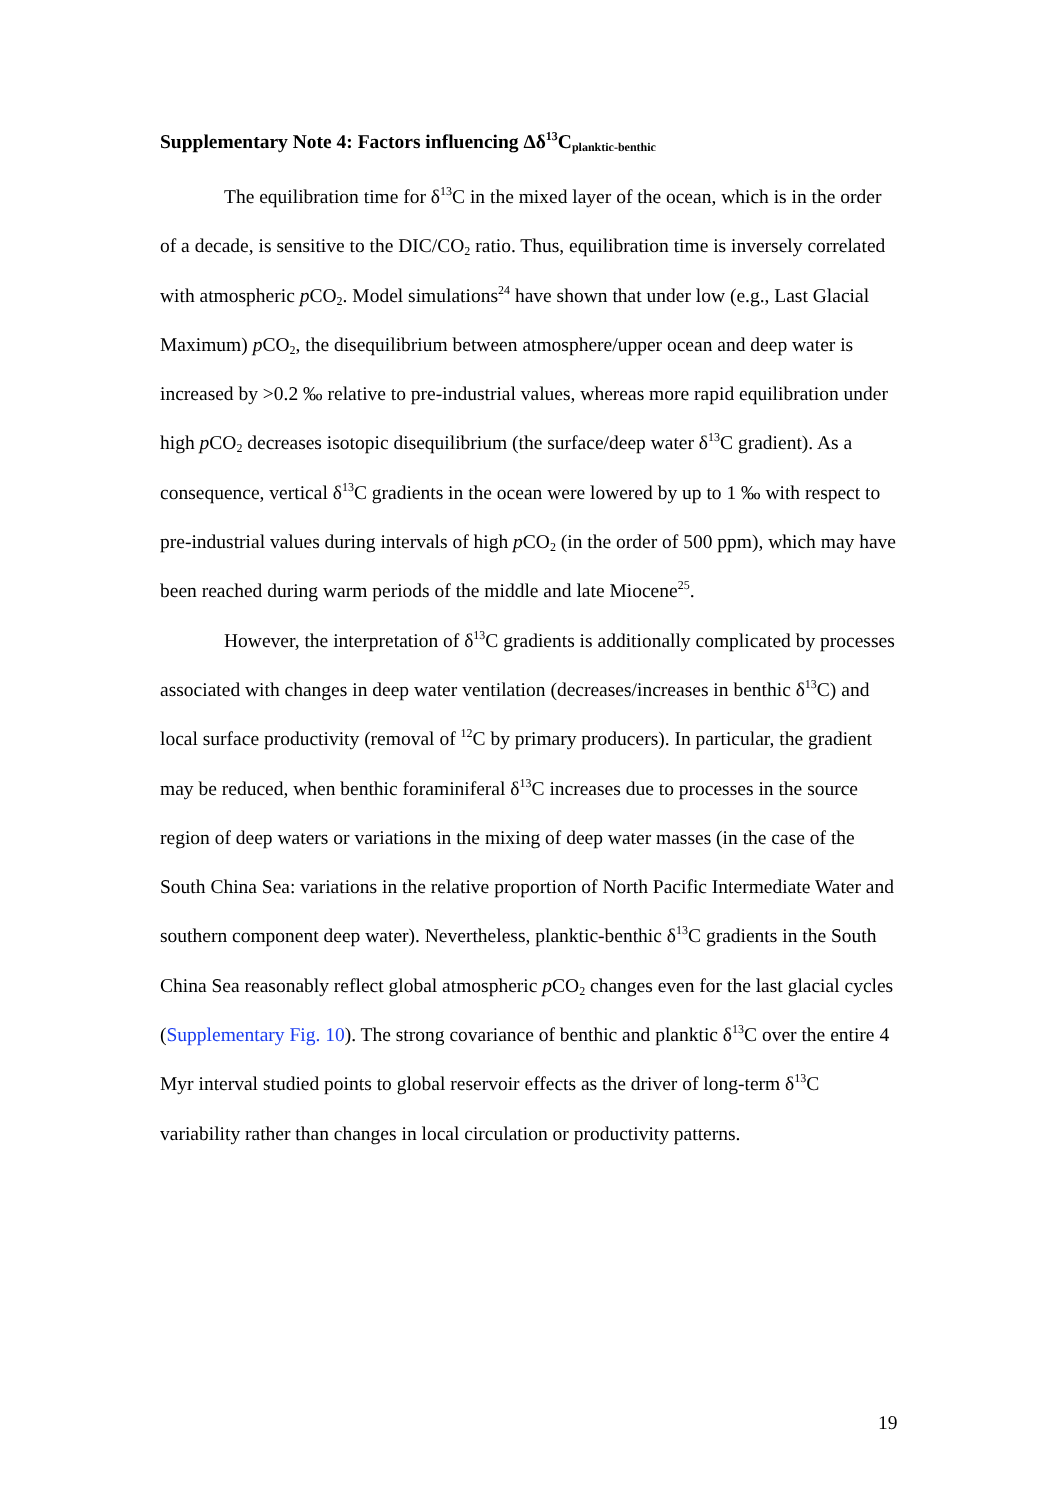Supplementary Note 4: Factors influencing Δδ<sup>13</sup>C<sub>planktic-benthic</sub>
The equilibration time for δ<sup>13</sup>C in the mixed layer of the ocean, which is in the order of a decade, is sensitive to the DIC/CO<sub>2</sub> ratio. Thus, equilibration time is inversely correlated with atmospheric p CO<sub>2</sub>. Model simulations<sup>24</sup> have shown that under low (e.g., Last Glacial Maximum) p CO<sub>2</sub>, the disequilibrium between atmosphere/upper ocean and deep water is increased by >0.2 ‰ relative to pre-industrial values, whereas more rapid equilibration under high p CO<sub>2</sub> decreases isotopic disequilibrium (the surface/deep water δ<sup>13</sup>C gradient). As a consequence, vertical δ<sup>13</sup>C gradients in the ocean were lowered by up to 1 ‰ with respect to pre-industrial values during intervals of high p CO<sub>2</sub> (in the order of 500 ppm), which may have been reached during warm periods of the middle and late Miocene<sup>25</sup>.
However, the interpretation of δ<sup>13</sup>C gradients is additionally complicated by processes associated with changes in deep water ventilation (decreases/increases in benthic δ<sup>13</sup>C) and local surface productivity (removal of <sup>12</sup>C by primary producers). In particular, the gradient may be reduced, when benthic foraminiferal δ<sup>13</sup>C increases due to processes in the source region of deep waters or variations in the mixing of deep water masses (in the case of the South China Sea: variations in the relative proportion of North Pacific Intermediate Water and southern component deep water). Nevertheless, planktic-benthic δ<sup>13</sup>C gradients in the South China Sea reasonably reflect global atmospheric p CO<sub>2</sub> changes even for the last glacial cycles (Supplementary Fig. 10). The strong covariance of benthic and planktic δ<sup>13</sup>C over the entire 4 Myr interval studied points to global reservoir effects as the driver of long-term δ<sup>13</sup>C variability rather than changes in local circulation or productivity patterns.
19